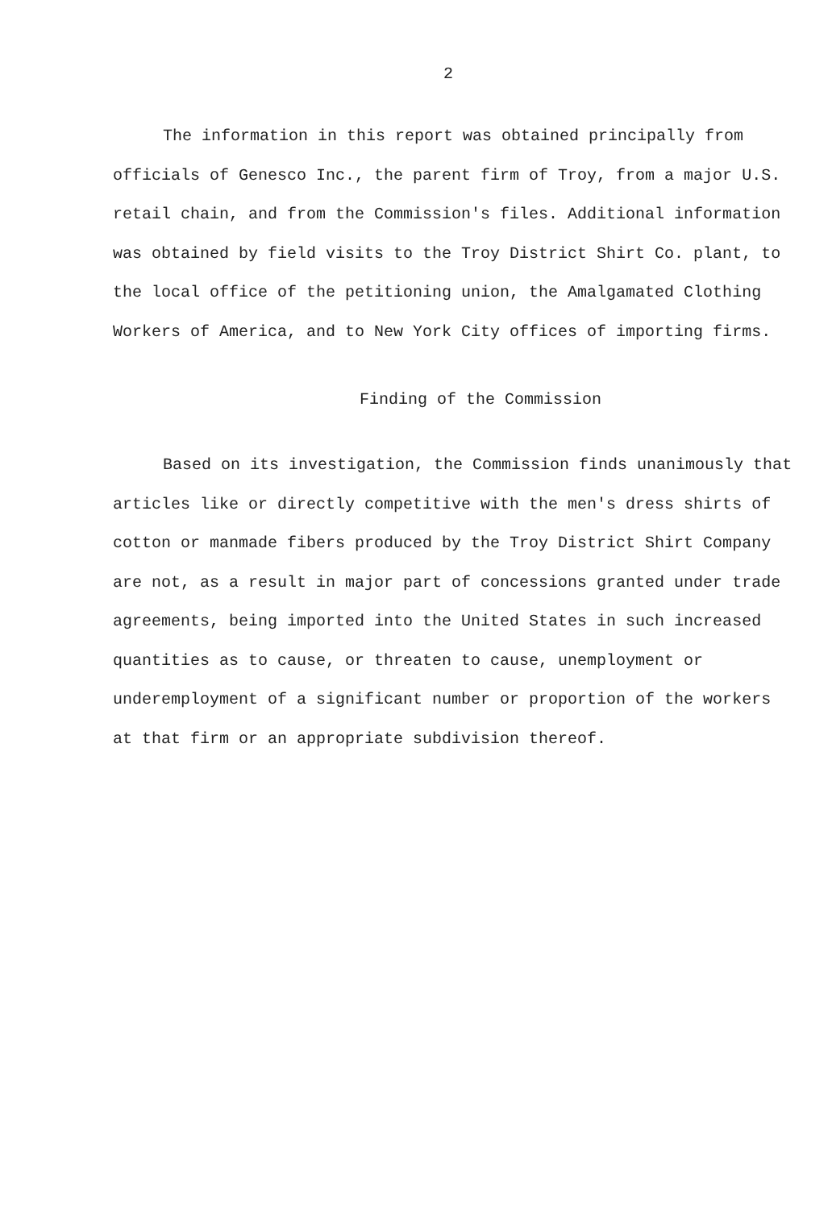2
The information in this report was obtained principally from officials of Genesco Inc., the parent firm of Troy, from a major U.S. retail chain, and from the Commission's files. Additional information was obtained by field visits to the Troy District Shirt Co. plant, to the local office of the petitioning union, the Amalgamated Clothing Workers of America, and to New York City offices of importing firms.
Finding of the Commission
Based on its investigation, the Commission finds unanimously that articles like or directly competitive with the men's dress shirts of cotton or manmade fibers produced by the Troy District Shirt Company are not, as a result in major part of concessions granted under trade agreements, being imported into the United States in such increased quantities as to cause, or threaten to cause, unemployment or underemployment of a significant number or proportion of the workers at that firm or an appropriate subdivision thereof.